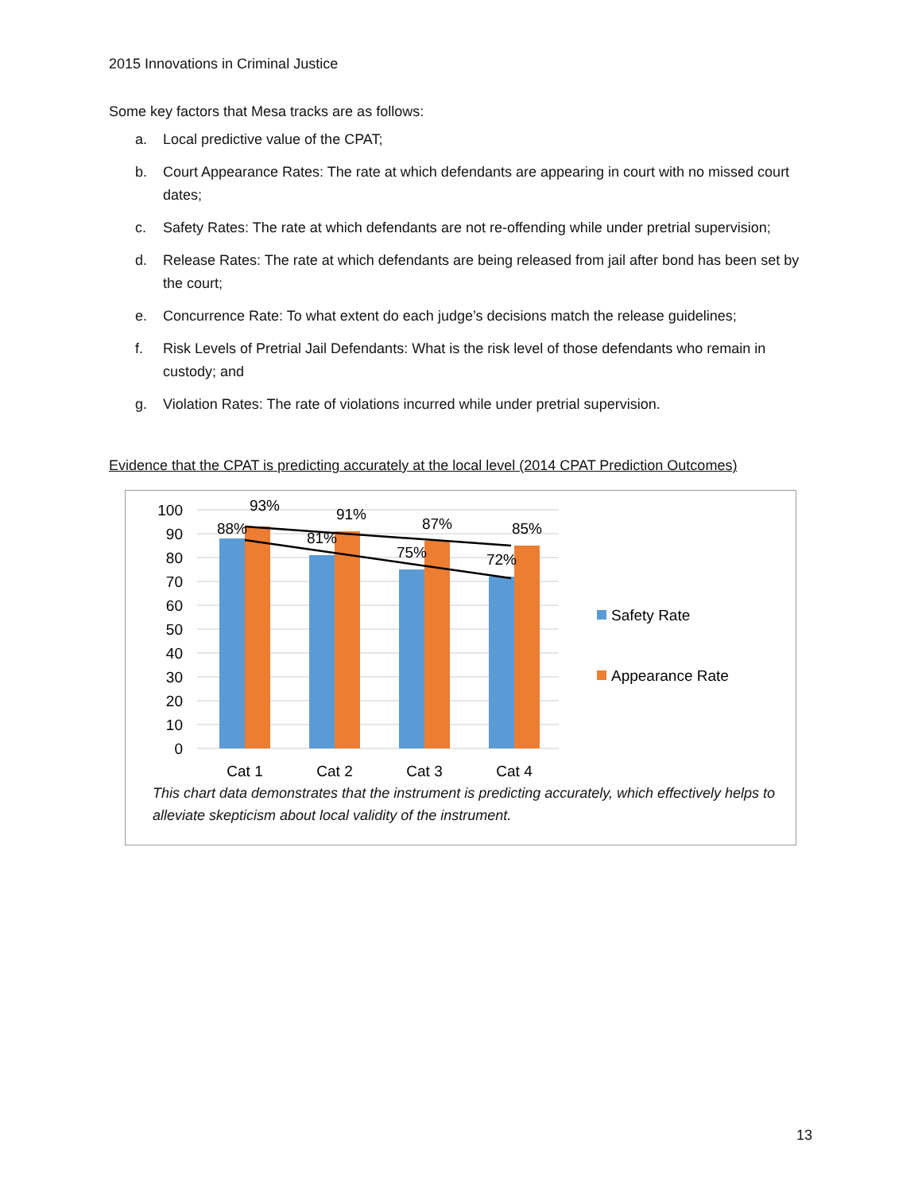2015 Innovations in Criminal Justice
Some key factors that Mesa tracks are as follows:
a. Local predictive value of the CPAT;
b. Court Appearance Rates: The rate at which defendants are appearing in court with no missed court dates;
c. Safety Rates: The rate at which defendants are not re-offending while under pretrial supervision;
d. Release Rates: The rate at which defendants are being released from jail after bond has been set by the court;
e. Concurrence Rate: To what extent do each judge’s decisions match the release guidelines;
f. Risk Levels of Pretrial Jail Defendants: What is the risk level of those defendants who remain in custody; and
g. Violation Rates: The rate of violations incurred while under pretrial supervision.
Evidence that the CPAT is predicting accurately at the local level (2014 CPAT Prediction Outcomes)
100
90
80
70
60
50
40
30
20
10
0
88%
93%
81%
91%
75%
87%
72%
85%
Cat 1
Cat 2
Cat 3
Cat 4
Safety Rate
Appearance Rate
This chart data demonstrates that the instrument is predicting accurately, which effectively helps to alleviate skepticism about local validity of the instrument.
13